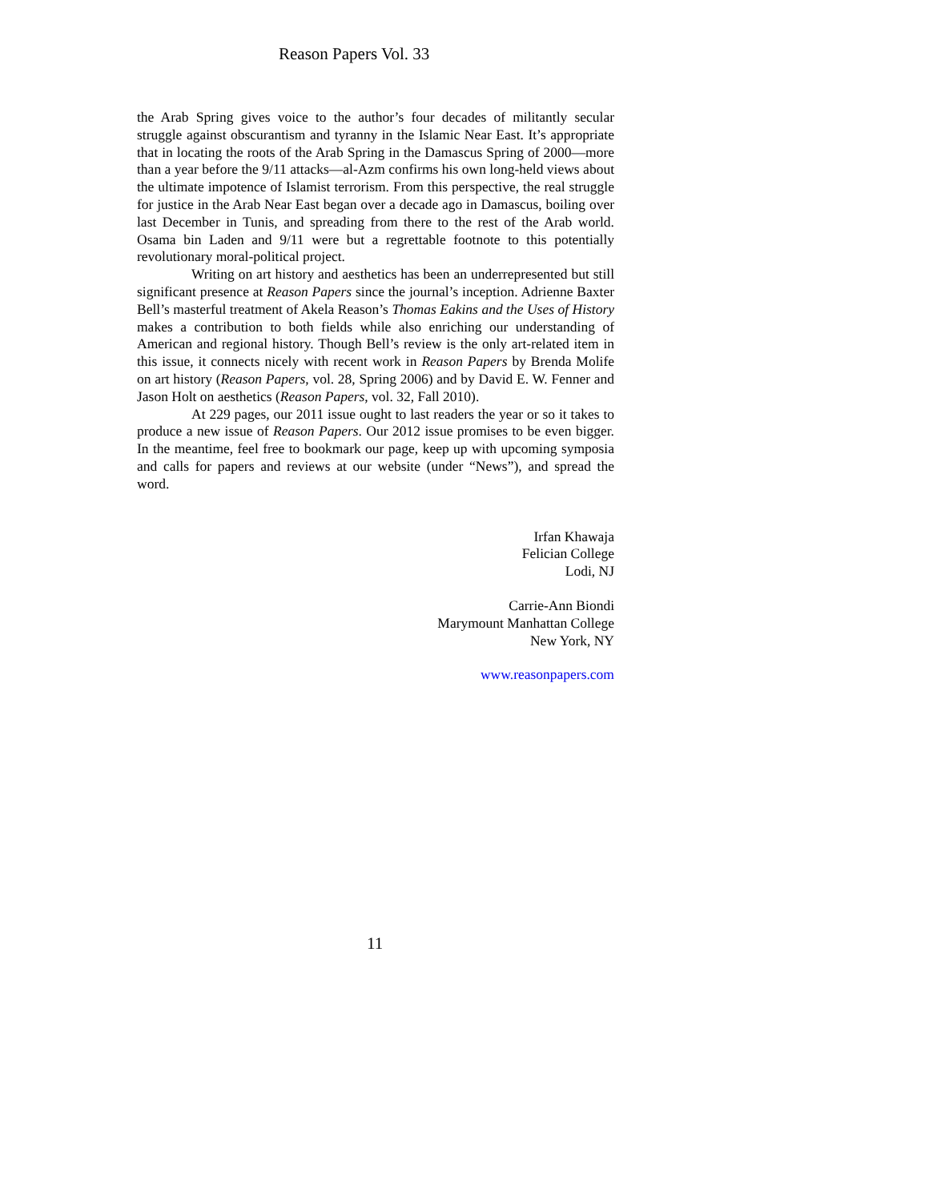Reason Papers Vol. 33
the Arab Spring gives voice to the author’s four decades of militantly secular struggle against obscurantism and tyranny in the Islamic Near East. It’s appropriate that in locating the roots of the Arab Spring in the Damascus Spring of 2000—more than a year before the 9/11 attacks—al-Azm confirms his own long-held views about the ultimate impotence of Islamist terrorism. From this perspective, the real struggle for justice in the Arab Near East began over a decade ago in Damascus, boiling over last December in Tunis, and spreading from there to the rest of the Arab world. Osama bin Laden and 9/11 were but a regrettable footnote to this potentially revolutionary moral-political project.
Writing on art history and aesthetics has been an underrepresented but still significant presence at Reason Papers since the journal’s inception. Adrienne Baxter Bell’s masterful treatment of Akela Reason’s Thomas Eakins and the Uses of History makes a contribution to both fields while also enriching our understanding of American and regional history. Though Bell’s review is the only art-related item in this issue, it connects nicely with recent work in Reason Papers by Brenda Molife on art history (Reason Papers, vol. 28, Spring 2006) and by David E. W. Fenner and Jason Holt on aesthetics (Reason Papers, vol. 32, Fall 2010).
At 229 pages, our 2011 issue ought to last readers the year or so it takes to produce a new issue of Reason Papers. Our 2012 issue promises to be even bigger. In the meantime, feel free to bookmark our page, keep up with upcoming symposia and calls for papers and reviews at our website (under “News”), and spread the word.
Irfan Khawaja
Felician College
Lodi, NJ
Carrie-Ann Biondi
Marymount Manhattan College
New York, NY
www.reasonpapers.com
11